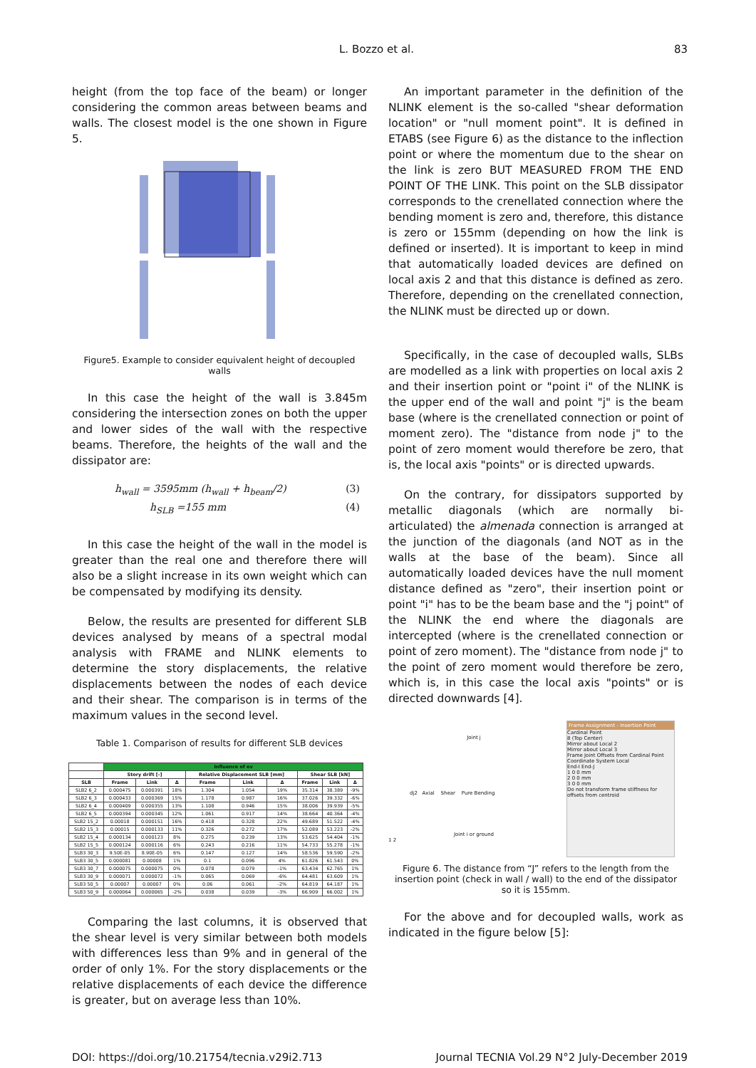L. Bozzo et al. 83
height (from the top face of the beam) or longer considering the common areas between beams and walls. The closest model is the one shown in Figure 5.
Figure5. Example to consider equivalent height of decoupled walls
In this case the height of the wall is 3.845m considering the intersection zones on both the upper and lower sides of the wall with the respective beams. Therefore, the heights of the wall and the dissipator are:
h<sub>wall</sub> = 3595mm (h<sub>wall</sub> + h<sub>beam</sub>/2) (3)
h<sub>SLB</sub> =155 mm (4)
In this case the height of the wall in the model is greater than the real one and therefore there will also be a slight increase in its own weight which can be compensated by modifying its density.
Below, the results are presented for different SLB devices analysed by means of a spectral modal analysis with FRAME and NLINK elements to determine the story displacements, the relative displacements between the nodes of each device and their shear. The comparison is in terms of the maximum values in the second level.
Table 1. Comparison of results for different SLB devices
| | Influence of ev | | | | | | | | |
| --- | --- | --- | --- | --- | --- | --- | --- | --- | --- |
| | Story drift [-] | | | Relative Displacement SLB [mm] | | | Shear SLB [kN] | | |
| SLB | Frame | Link | Δ | Frame | Link | Δ | Frame | Link | Δ |
| SLB2 6_2 | 0.000475 | 0.000391 | 18% | 1.304 | 1.054 | 19% | 35.314 | 38.389 | -9% |
| SLB2 6_3 | 0.000433 | 0.000369 | 15% | 1.178 | 0.987 | 16% | 37.026 | 39.332 | -6% |
| SLB2 6_4 | 0.000409 | 0.000355 | 13% | 1.108 | 0.946 | 15% | 38.006 | 39.939 | -5% |
| SLB2 6_5 | 0.000394 | 0.000345 | 12% | 1.061 | 0.917 | 14% | 38.664 | 40.364 | -4% |
| SLB2 15_2 | 0.00018 | 0.000151 | 16% | 0.418 | 0.328 | 22% | 49.689 | 51.522 | -4% |
| SLB2 15_3 | 0.00015 | 0.000133 | 11% | 0.326 | 0.272 | 17% | 52.089 | 53.223 | -2% |
| SLB2 15_4 | 0.000134 | 0.000123 | 8% | 0.275 | 0.239 | 13% | 53.625 | 54.404 | -1% |
| SLB2 15_5 | 0.000124 | 0.000116 | 6% | 0.243 | 0.216 | 11% | 54.733 | 55.278 | -1% |
| SLB3 30_3 | 9.50E-05 | 8.90E-05 | 6% | 0.147 | 0.127 | 14% | 58.536 | 59.590 | -2% |
| SLB3 30_5 | 0.000081 | 0.00008 | 1% | 0.1 | 0.096 | 4% | 61.826 | 61.543 | 0% |
| SLB3 30_7 | 0.000075 | 0.000075 | 0% | 0.078 | 0.079 | -1% | 63.434 | 62.765 | 1% |
| SLB3 30_9 | 0.000071 | 0.000072 | -1% | 0.065 | 0.069 | -6% | 64.481 | 63.609 | 1% |
| SLB3 50_5 | 0.00007 | 0.00007 | 0% | 0.06 | 0.061 | -2% | 64.819 | 64.187 | 1% |
| SLB3 50_9 | 0.000064 | 0.000065 | -2% | 0.038 | 0.039 | -3% | 66.909 | 66.002 | 1% |
Comparing the last columns, it is observed that the shear level is very similar between both models with differences less than 9% and in general of the order of only 1%. For the story displacements or the relative displacements of each device the difference is greater, but on average less than 10%.
An important parameter in the definition of the NLINK element is the so-called "shear deformation location" or "null moment point". It is defined in ETABS (see Figure 6) as the distance to the inflection point or where the momentum due to the shear on the link is zero BUT MEASURED FROM THE END POINT OF THE LINK. This point on the SLB dissipator corresponds to the crenellated connection where the bending moment is zero and, therefore, this distance is zero or 155mm (depending on how the link is defined or inserted). It is important to keep in mind that automatically loaded devices are defined on local axis 2 and that this distance is defined as zero. Therefore, depending on the crenellated connection, the NLINK must be directed up or down.
Specifically, in the case of decoupled walls, SLBs are modelled as a link with properties on local axis 2 and their insertion point or "point i" of the NLINK is the upper end of the wall and point "j" is the beam base (where is the crenellated connection or point of moment zero). The "distance from node j" to the point of zero moment would therefore be zero, that is, the local axis "points" or is directed upwards.
On the contrary, for dissipators supported by metallic diagonals (which are normally bi-articulated) the almenada connection is arranged at the junction of the diagonals (and NOT as in the walls at the base of the beam). Since all automatically loaded devices have the null moment distance defined as "zero", their insertion point or point "i" has to be the beam base and the "j point" of the NLINK the end where the diagonals are intercepted (where is the crenellated connection or point of zero moment). The "distance from node j" to the point of zero moment would therefore be zero, which is, in this case the local axis "points" or is directed downwards [4].
Joint j
dj2 Axial Shear Pure Bending
Joint i or ground
1 2
Frame Assignment - Insertion Point
Cardinal Point
8 (Top Center)
Mirror about Local 2
Mirror about Local 3
Frame Joint Offsets from Cardinal Point
Coordinate System Local
End-I End-J
1 0 0 mm
2 0 0 mm
3 0 0 mm
Do not transform frame stiffness for offsets from centroid
Figure 6. The distance from “J” refers to the length from the insertion point (check in wall / wall) to the end of the dissipator so it is 155mm.
For the above and for decoupled walls, work as indicated in the figure below [5]:
DOI: https://doi.org/10.21754/tecnia.v29i2.713 Journal TECNIA Vol.29 N°2 July-December 2019